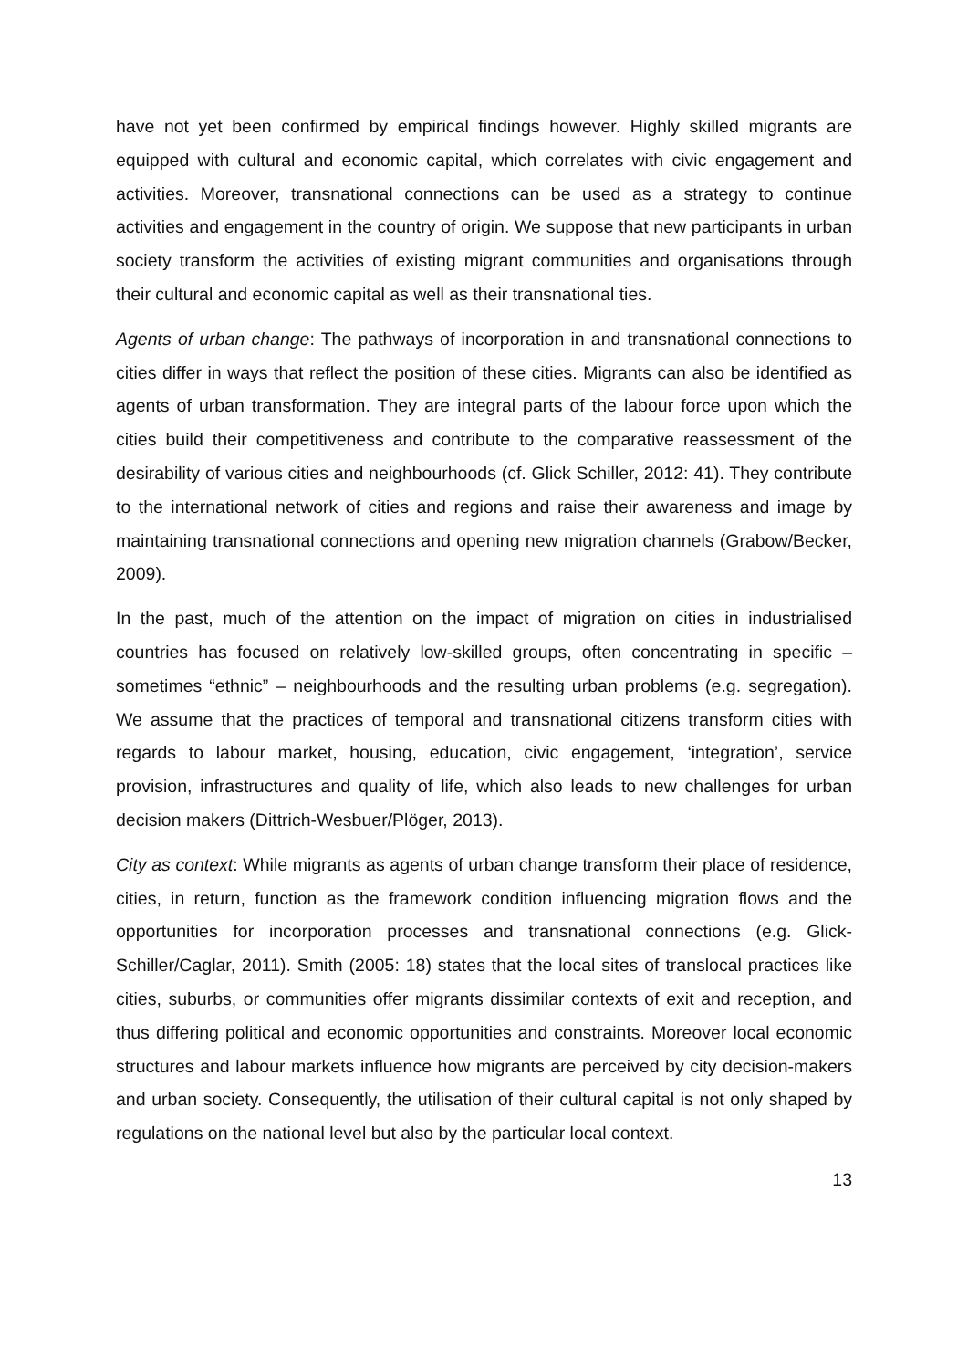have not yet been confirmed by empirical findings however. Highly skilled migrants are equipped with cultural and economic capital, which correlates with civic engagement and activities. Moreover, transnational connections can be used as a strategy to continue activities and engagement in the country of origin. We suppose that new participants in urban society transform the activities of existing migrant communities and organisations through their cultural and economic capital as well as their transnational ties.
Agents of urban change: The pathways of incorporation in and transnational connections to cities differ in ways that reflect the position of these cities. Migrants can also be identified as agents of urban transformation. They are integral parts of the labour force upon which the cities build their competitiveness and contribute to the comparative reassessment of the desirability of various cities and neighbourhoods (cf. Glick Schiller, 2012: 41). They contribute to the international network of cities and regions and raise their awareness and image by maintaining transnational connections and opening new migration channels (Grabow/Becker, 2009).
In the past, much of the attention on the impact of migration on cities in industrialised countries has focused on relatively low-skilled groups, often concentrating in specific – sometimes “ethnic” – neighbourhoods and the resulting urban problems (e.g. segregation). We assume that the practices of temporal and transnational citizens transform cities with regards to labour market, housing, education, civic engagement, ‘integration’, service provision, infrastructures and quality of life, which also leads to new challenges for urban decision makers (Dittrich-Wesbuer/Plöger, 2013).
City as context: While migrants as agents of urban change transform their place of residence, cities, in return, function as the framework condition influencing migration flows and the opportunities for incorporation processes and transnational connections (e.g. Glick- Schiller/Caglar, 2011). Smith (2005: 18) states that the local sites of translocal practices like cities, suburbs, or communities offer migrants dissimilar contexts of exit and reception, and thus differing political and economic opportunities and constraints. Moreover local economic structures and labour markets influence how migrants are perceived by city decision-makers and urban society. Consequently, the utilisation of their cultural capital is not only shaped by regulations on the national level but also by the particular local context.
13